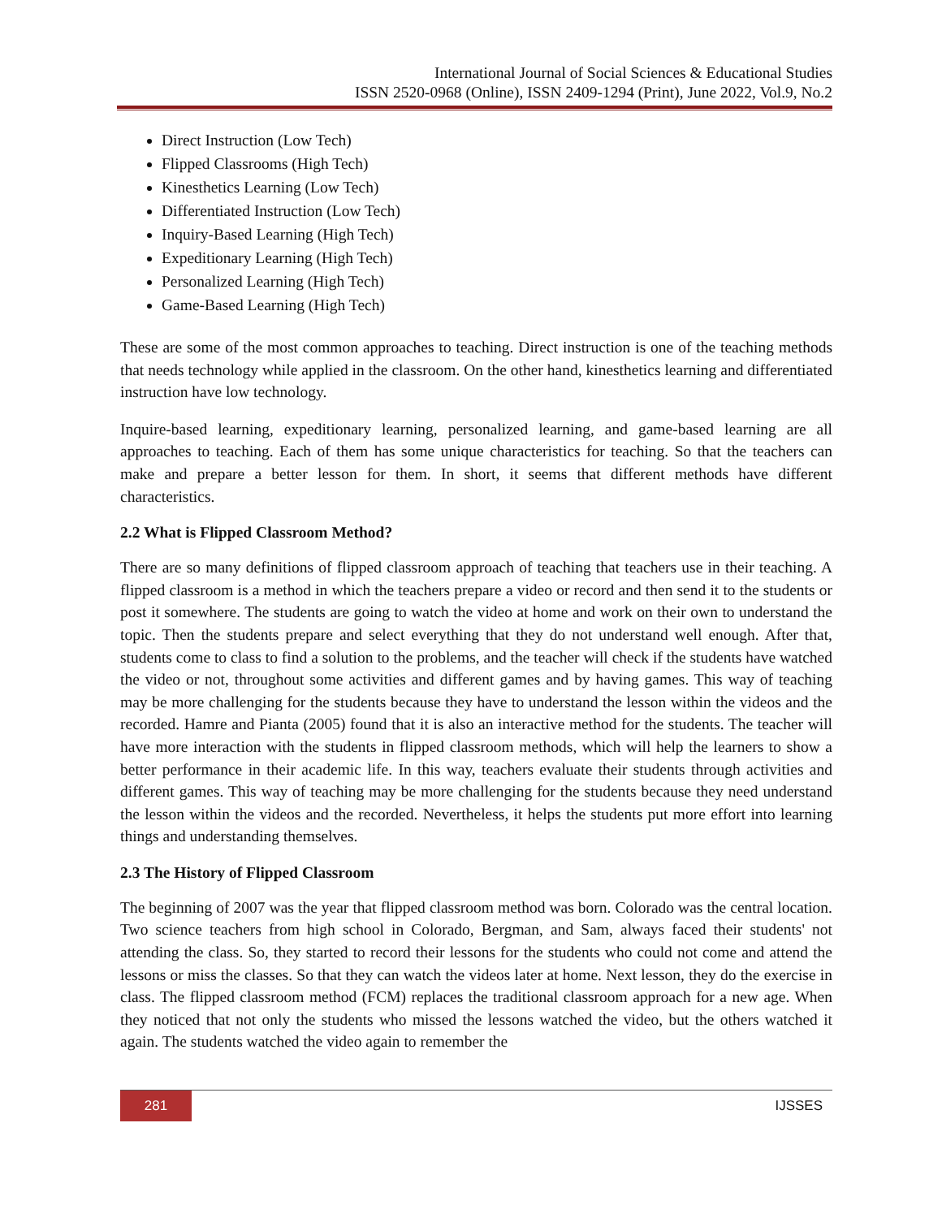International Journal of Social Sciences & Educational Studies
ISSN 2520-0968 (Online), ISSN 2409-1294 (Print), June 2022, Vol.9, No.2
Direct Instruction (Low Tech)
Flipped Classrooms (High Tech)
Kinesthetics Learning (Low Tech)
Differentiated Instruction (Low Tech)
Inquiry-Based Learning (High Tech)
Expeditionary Learning (High Tech)
Personalized Learning (High Tech)
Game-Based Learning (High Tech)
These are some of the most common approaches to teaching. Direct instruction is one of the teaching methods that needs technology while applied in the classroom. On the other hand, kinesthetics learning and differentiated instruction have low technology.
Inquire-based learning, expeditionary learning, personalized learning, and game-based learning are all approaches to teaching. Each of them has some unique characteristics for teaching. So that the teachers can make and prepare a better lesson for them. In short, it seems that different methods have different characteristics.
2.2 What is Flipped Classroom Method?
There are so many definitions of flipped classroom approach of teaching that teachers use in their teaching. A flipped classroom is a method in which the teachers prepare a video or record and then send it to the students or post it somewhere. The students are going to watch the video at home and work on their own to understand the topic. Then the students prepare and select everything that they do not understand well enough. After that, students come to class to find a solution to the problems, and the teacher will check if the students have watched the video or not, throughout some activities and different games and by having games. This way of teaching may be more challenging for the students because they have to understand the lesson within the videos and the recorded. Hamre and Pianta (2005) found that it is also an interactive method for the students. The teacher will have more interaction with the students in flipped classroom methods, which will help the learners to show a better performance in their academic life. In this way, teachers evaluate their students through activities and different games. This way of teaching may be more challenging for the students because they need understand the lesson within the videos and the recorded. Nevertheless, it helps the students put more effort into learning things and understanding themselves.
2.3 The History of Flipped Classroom
The beginning of 2007 was the year that flipped classroom method was born. Colorado was the central location. Two science teachers from high school in Colorado, Bergman, and Sam, always faced their students' not attending the class. So, they started to record their lessons for the students who could not come and attend the lessons or miss the classes. So that they can watch the videos later at home. Next lesson, they do the exercise in class. The flipped classroom method (FCM) replaces the traditional classroom approach for a new age. When they noticed that not only the students who missed the lessons watched the video, but the others watched it again. The students watched the video again to remember the
281 IJSSES